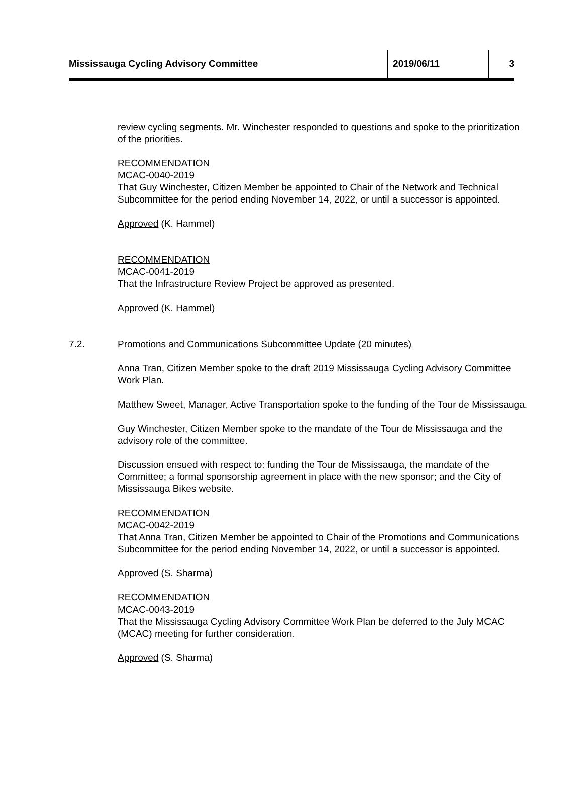Mississauga Cycling Advisory Committee 2019/06/11 3
review cycling segments. Mr. Winchester responded to questions and spoke to the prioritization of the priorities.
RECOMMENDATION
MCAC-0040-2019
That Guy Winchester, Citizen Member be appointed to Chair of the Network and Technical Subcommittee for the period ending November 14, 2022, or until a successor is appointed.
Approved (K. Hammel)
RECOMMENDATION
MCAC-0041-2019
That the Infrastructure Review Project be approved as presented.
Approved (K. Hammel)
7.2. Promotions and Communications Subcommittee Update (20 minutes)
Anna Tran, Citizen Member spoke to the draft 2019 Mississauga Cycling Advisory Committee Work Plan.
Matthew Sweet, Manager, Active Transportation spoke to the funding of the Tour de Mississauga.
Guy Winchester, Citizen Member spoke to the mandate of the Tour de Mississauga and the advisory role of the committee.
Discussion ensued with respect to: funding the Tour de Mississauga, the mandate of the Committee; a formal sponsorship agreement in place with the new sponsor; and the City of Mississauga Bikes website.
RECOMMENDATION
MCAC-0042-2019
That Anna Tran, Citizen Member be appointed to Chair of the Promotions and Communications Subcommittee for the period ending November 14, 2022, or until a successor is appointed.
Approved (S. Sharma)
RECOMMENDATION
MCAC-0043-2019
That the Mississauga Cycling Advisory Committee Work Plan be deferred to the July MCAC (MCAC) meeting for further consideration.
Approved (S. Sharma)